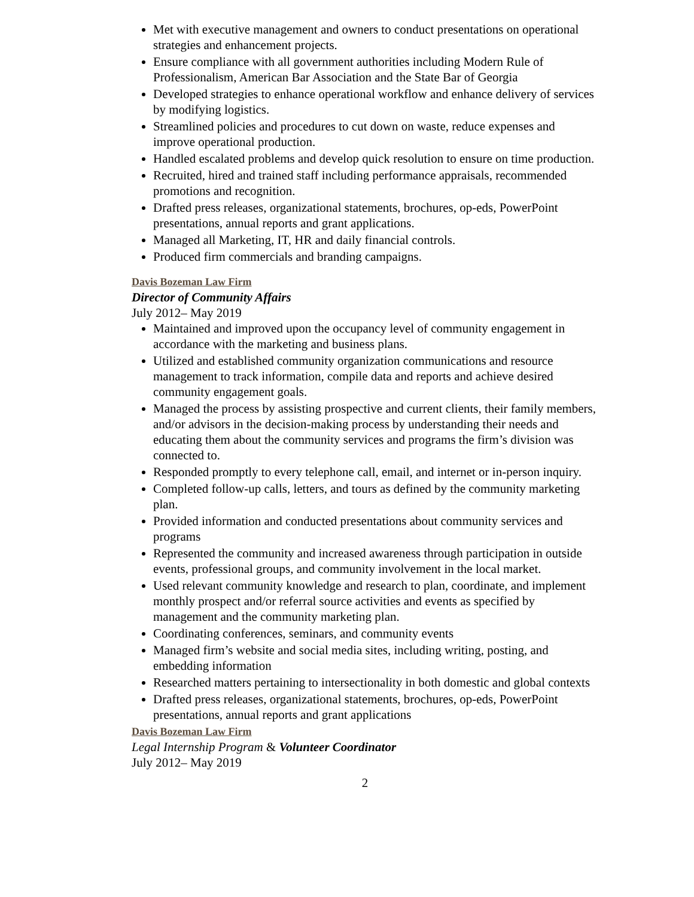Met with executive management and owners to conduct presentations on operational strategies and enhancement projects.
Ensure compliance with all government authorities including Modern Rule of Professionalism, American Bar Association and the State Bar of Georgia
Developed strategies to enhance operational workflow and enhance delivery of services by modifying logistics.
Streamlined policies and procedures to cut down on waste, reduce expenses and improve operational production.
Handled escalated problems and develop quick resolution to ensure on time production.
Recruited, hired and trained staff including performance appraisals, recommended promotions and recognition.
Drafted press releases, organizational statements, brochures, op-eds, PowerPoint presentations, annual reports and grant applications.
Managed all Marketing, IT, HR and daily financial controls.
Produced firm commercials and branding campaigns.
Davis Bozeman Law Firm
Director of Community Affairs
July 2012– May 2019
Maintained and improved upon the occupancy level of community engagement in accordance with the marketing and business plans.
Utilized and established community organization communications and resource management to track information, compile data and reports and achieve desired community engagement goals.
Managed the process by assisting prospective and current clients, their family members, and/or advisors in the decision-making process by understanding their needs and educating them about the community services and programs the firm’s division was connected to.
Responded promptly to every telephone call, email, and internet or in-person inquiry.
Completed follow-up calls, letters, and tours as defined by the community marketing plan.
Provided information and conducted presentations about community services and programs
Represented the community and increased awareness through participation in outside events, professional groups, and community involvement in the local market.
Used relevant community knowledge and research to plan, coordinate, and implement monthly prospect and/or referral source activities and events as specified by management and the community marketing plan.
Coordinating conferences, seminars, and community events
Managed firm’s website and social media sites, including writing, posting, and embedding information
Researched matters pertaining to intersectionality in both domestic and global contexts
Drafted press releases, organizational statements, brochures, op-eds, PowerPoint presentations, annual reports and grant applications
Davis Bozeman Law Firm
Legal Internship Program & Volunteer Coordinator
July 2012– May 2019
2